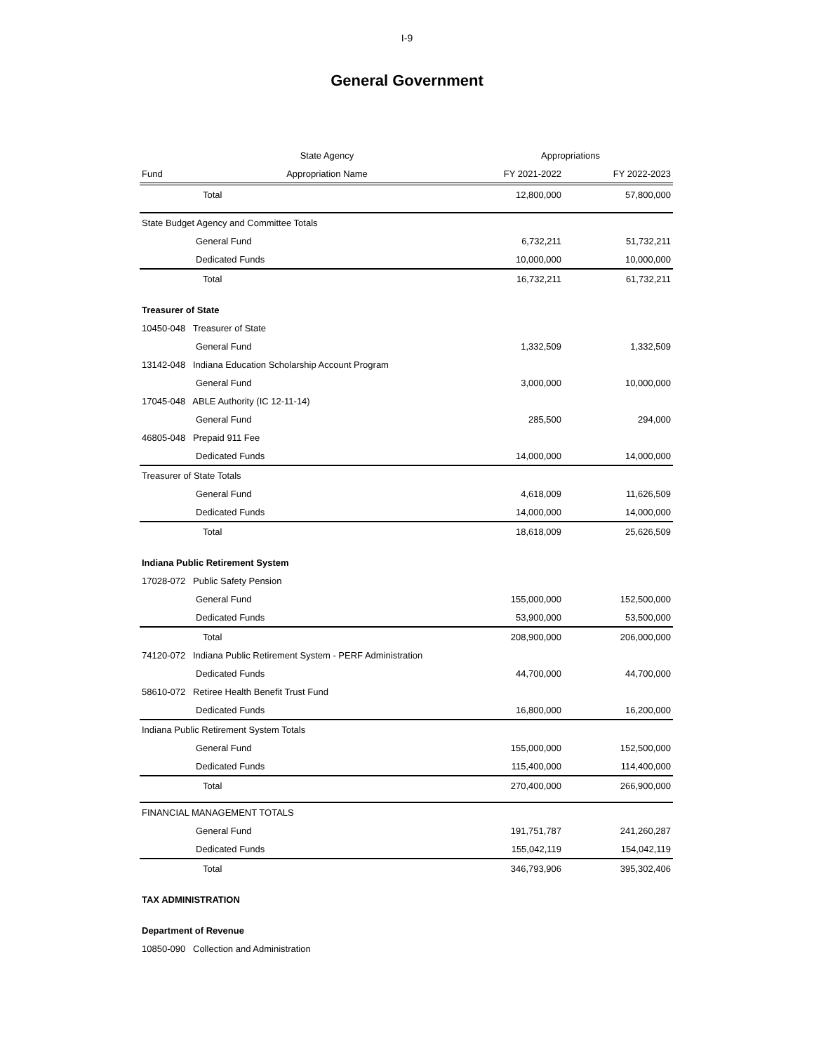I-9
General Government
| | State Agency | Appropriations | |
| --- | --- | --- | --- |
| Fund | Appropriation Name | FY 2021-2022 | FY 2022-2023 |
| Total | | 12,800,000 | 57,800,000 |
| State Budget Agency and Committee Totals | | | |
| General Fund | | 6,732,211 | 51,732,211 |
| Dedicated Funds | | 10,000,000 | 10,000,000 |
| Total | | 16,732,211 | 61,732,211 |
| Treasurer of State | | | |
| 10450-048 Treasurer of State | | | |
| General Fund | | 1,332,509 | 1,332,509 |
| 13142-048 Indiana Education Scholarship Account Program | | | |
| General Fund | | 3,000,000 | 10,000,000 |
| 17045-048 ABLE Authority (IC 12-11-14) | | | |
| General Fund | | 285,500 | 294,000 |
| 46805-048 Prepaid 911 Fee | | | |
| Dedicated Funds | | 14,000,000 | 14,000,000 |
| Treasurer of State Totals | | | |
| General Fund | | 4,618,009 | 11,626,509 |
| Dedicated Funds | | 14,000,000 | 14,000,000 |
| Total | | 18,618,009 | 25,626,509 |
| Indiana Public Retirement System | | | |
| 17028-072 Public Safety Pension | | | |
| General Fund | | 155,000,000 | 152,500,000 |
| Dedicated Funds | | 53,900,000 | 53,500,000 |
| Total | | 208,900,000 | 206,000,000 |
| 74120-072 Indiana Public Retirement System - PERF Administration | | | |
| Dedicated Funds | | 44,700,000 | 44,700,000 |
| 58610-072 Retiree Health Benefit Trust Fund | | | |
| Dedicated Funds | | 16,800,000 | 16,200,000 |
| Indiana Public Retirement System Totals | | | |
| General Fund | | 155,000,000 | 152,500,000 |
| Dedicated Funds | | 115,400,000 | 114,400,000 |
| Total | | 270,400,000 | 266,900,000 |
| FINANCIAL MANAGEMENT TOTALS | | | |
| General Fund | | 191,751,787 | 241,260,287 |
| Dedicated Funds | | 155,042,119 | 154,042,119 |
| Total | | 346,793,906 | 395,302,406 |
| TAX ADMINISTRATION | | | |
| Department of Revenue | | | |
| 10850-090 Collection and Administration | | | |